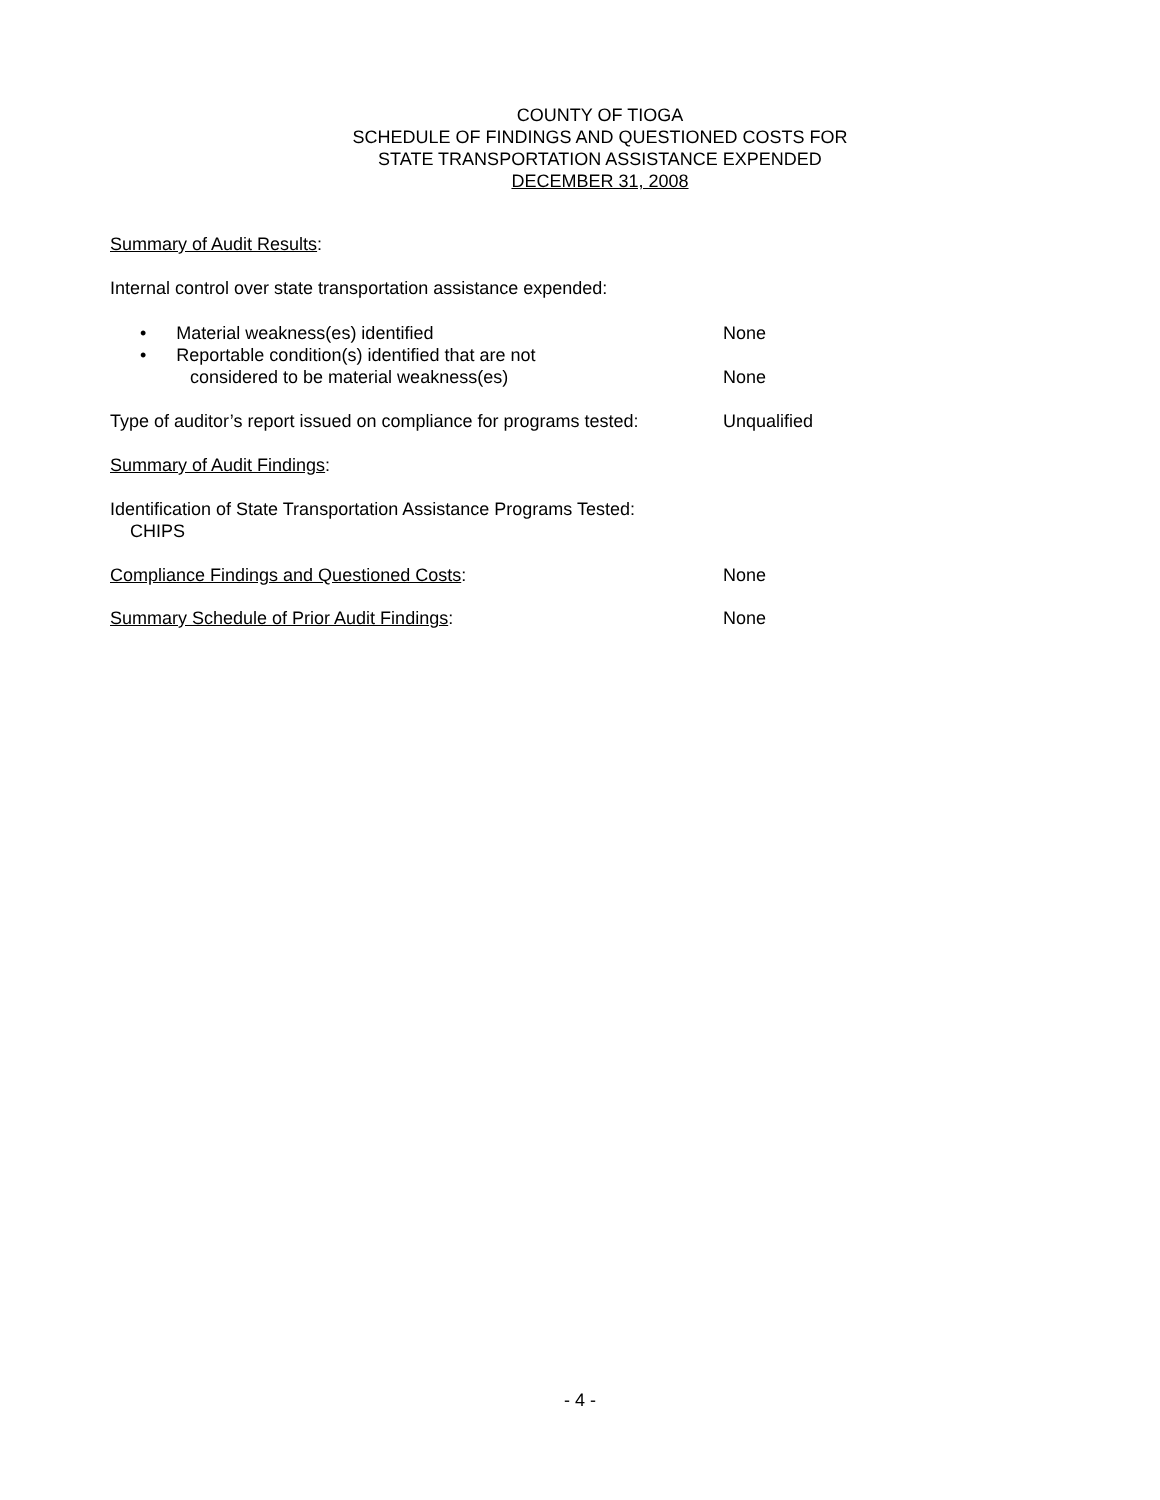COUNTY OF TIOGA
SCHEDULE OF FINDINGS AND QUESTIONED COSTS FOR
STATE TRANSPORTATION ASSISTANCE EXPENDED
DECEMBER 31, 2008
Summary of Audit Results:
Internal control over state transportation assistance expended:
• Material weakness(es) identified None
• Reportable condition(s) identified that are not
considered to be material weakness(es)
None
Type of auditor’s report issued on compliance for programs tested:
Unqualified
Summary of Audit Findings:
Identification of State Transportation Assistance Programs Tested:
CHIPS
Compliance Findings and Questioned Costs: None
Summary Schedule of Prior Audit Findings: None
- 4 -